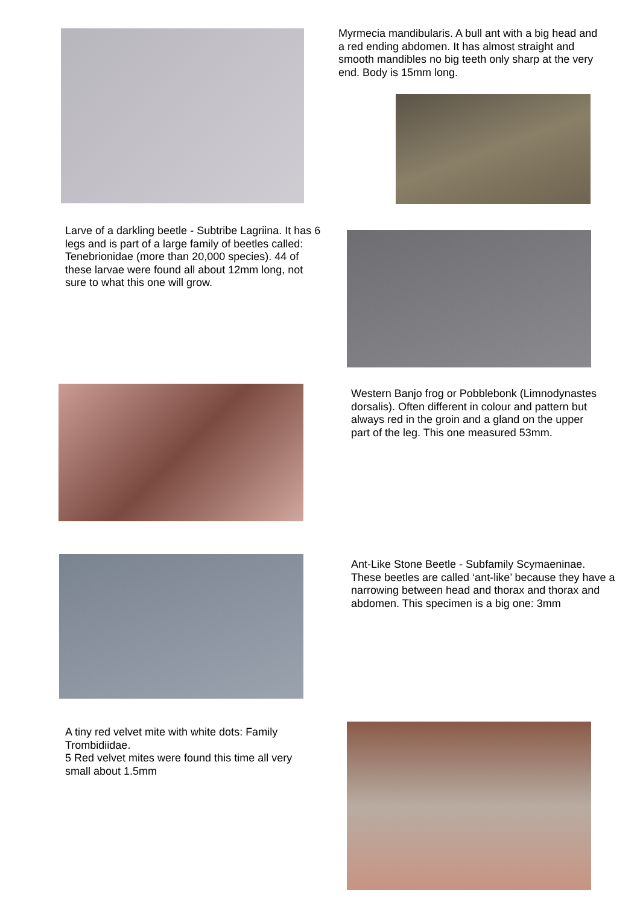Myrmecia mandibularis. A bull ant with a big head and a red ending abdomen. It has almost straight and smooth mandibles no big teeth only sharp at the very end. Body is 15mm long.
Larve of a darkling beetle - Subtribe Lagriina. It has 6 legs and is part of a large family of beetles called: Tenebrionidae (more than 20,000 species). 44 of these larvae were found all about 12mm long, not sure to what this one will grow.
Western Banjo frog or Pobblebonk (Limnodynastes dorsalis). Often different in colour and pattern but always red in the groin and a gland on the upper part of the leg. This one measured 53mm.
Ant-Like Stone Beetle - Subfamily Scymaeninae. These beetles are called ‘ant-like’ because they have a narrowing between head and thorax and thorax and abdomen. This specimen is a big one: 3mm
A tiny red velvet mite with white dots: Family Trombidiidae.
5 Red velvet mites were found this time all very small about 1.5mm